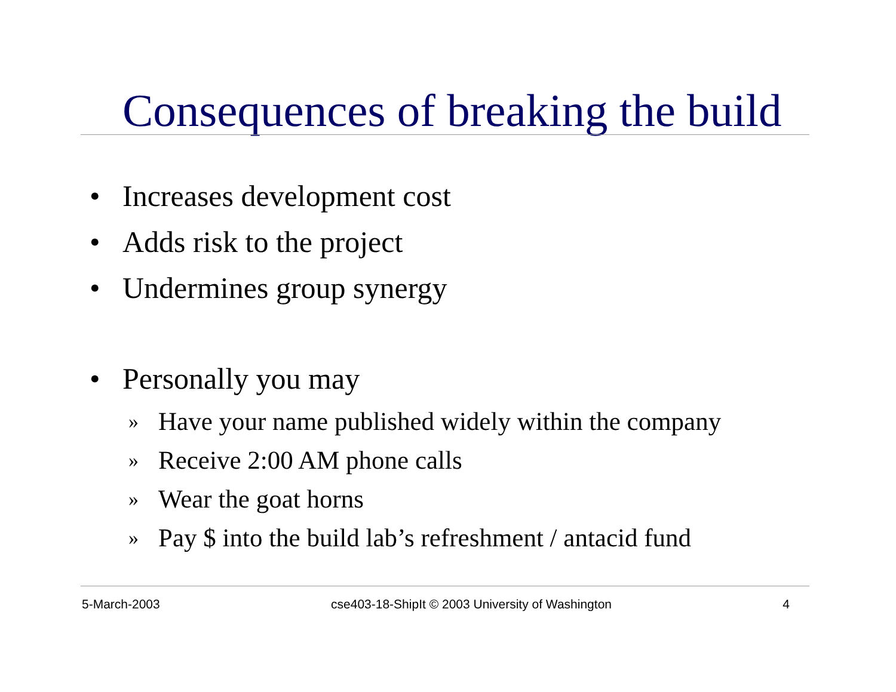Consequences of breaking the build
• Increases development cost
• Adds risk to the project
• Undermines group synergy
• Personally you may
» Have your name published widely within the company
» Receive 2:00 AM phone calls
» Wear the goat horns
» Pay $ into the build lab’s refreshment / antacid fund
5-March-2003 cse403-18-ShipIt © 2003 University of Washington 4